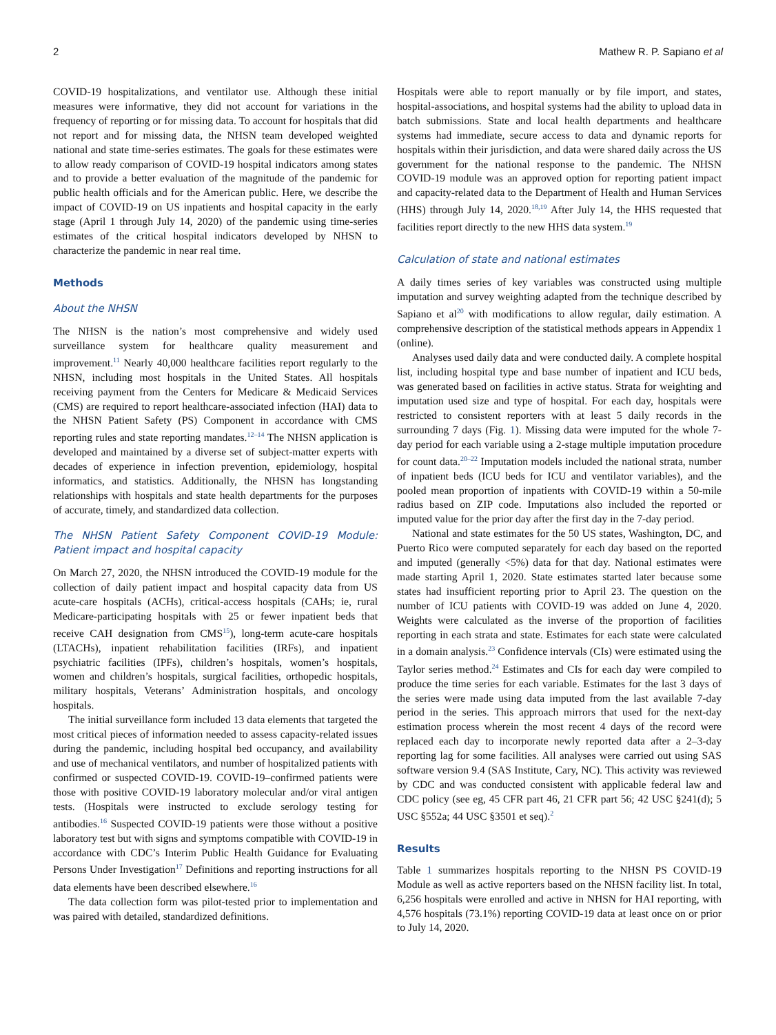2 Mathew R. P. Sapiano et al
COVID-19 hospitalizations, and ventilator use. Although these initial measures were informative, they did not account for variations in the frequency of reporting or for missing data. To account for hospitals that did not report and for missing data, the NHSN team developed weighted national and state time-series estimates. The goals for these estimates were to allow ready comparison of COVID-19 hospital indicators among states and to provide a better evaluation of the magnitude of the pandemic for public health officials and for the American public. Here, we describe the impact of COVID-19 on US inpatients and hospital capacity in the early stage (April 1 through July 14, 2020) of the pandemic using time-series estimates of the critical hospital indicators developed by NHSN to characterize the pandemic in near real time.
Methods
About the NHSN
The NHSN is the nation’s most comprehensive and widely used surveillance system for healthcare quality measurement and improvement.<sup>11</sup> Nearly 40,000 healthcare facilities report regularly to the NHSN, including most hospitals in the United States. All hospitals receiving payment from the Centers for Medicare & Medicaid Services (CMS) are required to report healthcare-associated infection (HAI) data to the NHSN Patient Safety (PS) Component in accordance with CMS reporting rules and state reporting mandates.<sup>12–14</sup> The NHSN application is developed and maintained by a diverse set of subject-matter experts with decades of experience in infection prevention, epidemiology, hospital informatics, and statistics. Additionally, the NHSN has longstanding relationships with hospitals and state health departments for the purposes of accurate, timely, and standardized data collection.
The NHSN Patient Safety Component COVID-19 Module: Patient impact and hospital capacity
On March 27, 2020, the NHSN introduced the COVID-19 module for the collection of daily patient impact and hospital capacity data from US acute-care hospitals (ACHs), critical-access hospitals (CAHs; ie, rural Medicare-participating hospitals with 25 or fewer inpatient beds that receive CAH designation from CMS<sup>15</sup>), long-term acute-care hospitals (LTACHs), inpatient rehabilitation facilities (IRFs), and inpatient psychiatric facilities (IPFs), children’s hospitals, women’s hospitals, women and children’s hospitals, surgical facilities, orthopedic hospitals, military hospitals, Veterans’ Administration hospitals, and oncology hospitals.
The initial surveillance form included 13 data elements that targeted the most critical pieces of information needed to assess capacity-related issues during the pandemic, including hospital bed occupancy, and availability and use of mechanical ventilators, and number of hospitalized patients with confirmed or suspected COVID-19. COVID-19–confirmed patients were those with positive COVID-19 laboratory molecular and/or viral antigen tests. (Hospitals were instructed to exclude serology testing for antibodies.<sup>16</sup> Suspected COVID-19 patients were those without a positive laboratory test but with signs and symptoms compatible with COVID-19 in accordance with CDC’s Interim Public Health Guidance for Evaluating Persons Under Investigation<sup>17</sup> Definitions and reporting instructions for all data elements have been described elsewhere.<sup>16</sup>
The data collection form was pilot-tested prior to implementation and was paired with detailed, standardized definitions.
Hospitals were able to report manually or by file import, and states, hospital-associations, and hospital systems had the ability to upload data in batch submissions. State and local health departments and healthcare systems had immediate, secure access to data and dynamic reports for hospitals within their jurisdiction, and data were shared daily across the US government for the national response to the pandemic. The NHSN COVID-19 module was an approved option for reporting patient impact and capacity-related data to the Department of Health and Human Services (HHS) through July 14, 2020.<sup>18,19</sup> After July 14, the HHS requested that facilities report directly to the new HHS data system.<sup>19</sup>
Calculation of state and national estimates
A daily times series of key variables was constructed using multiple imputation and survey weighting adapted from the technique described by Sapiano et al<sup>20</sup> with modifications to allow regular, daily estimation. A comprehensive description of the statistical methods appears in Appendix 1 (online).
Analyses used daily data and were conducted daily. A complete hospital list, including hospital type and base number of inpatient and ICU beds, was generated based on facilities in active status. Strata for weighting and imputation used size and type of hospital. For each day, hospitals were restricted to consistent reporters with at least 5 daily records in the surrounding 7 days (Fig. 1). Missing data were imputed for the whole 7-day period for each variable using a 2-stage multiple imputation procedure for count data.<sup>20–22</sup> Imputation models included the national strata, number of inpatient beds (ICU beds for ICU and ventilator variables), and the pooled mean proportion of inpatients with COVID-19 within a 50-mile radius based on ZIP code. Imputations also included the reported or imputed value for the prior day after the first day in the 7-day period.
National and state estimates for the 50 US states, Washington, DC, and Puerto Rico were computed separately for each day based on the reported and imputed (generally <5%) data for that day. National estimates were made starting April 1, 2020. State estimates started later because some states had insufficient reporting prior to April 23. The question on the number of ICU patients with COVID-19 was added on June 4, 2020. Weights were calculated as the inverse of the proportion of facilities reporting in each strata and state. Estimates for each state were calculated in a domain analysis.<sup>23</sup> Confidence intervals (CIs) were estimated using the Taylor series method.<sup>24</sup> Estimates and CIs for each day were compiled to produce the time series for each variable. Estimates for the last 3 days of the series were made using data imputed from the last available 7-day period in the series. This approach mirrors that used for the next-day estimation process wherein the most recent 4 days of the record were replaced each day to incorporate newly reported data after a 2–3-day reporting lag for some facilities. All analyses were carried out using SAS software version 9.4 (SAS Institute, Cary, NC). This activity was reviewed by CDC and was conducted consistent with applicable federal law and CDC policy (see eg, 45 CFR part 46, 21 CFR part 56; 42 USC §241(d); 5 USC §552a; 44 USC §3501 et seq).<sup>2</sup>
Results
Table 1 summarizes hospitals reporting to the NHSN PS COVID-19 Module as well as active reporters based on the NHSN facility list. In total, 6,256 hospitals were enrolled and active in NHSN for HAI reporting, with 4,576 hospitals (73.1%) reporting COVID-19 data at least once on or prior to July 14, 2020.